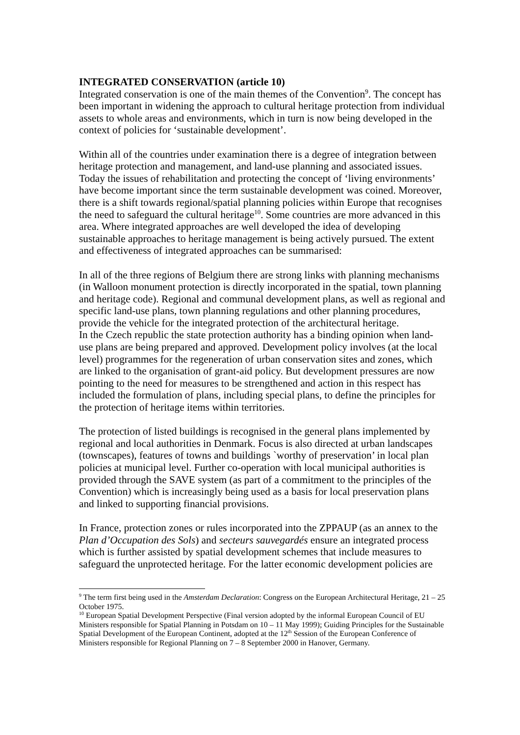INTEGRATED CONSERVATION (article 10)
Integrated conservation is one of the main themes of the Convention<sup>9</sup>. The concept has been important in widening the approach to cultural heritage protection from individual assets to whole areas and environments, which in turn is now being developed in the context of policies for ‘sustainable development’.
Within all of the countries under examination there is a degree of integration between heritage protection and management, and land-use planning and associated issues. Today the issues of rehabilitation and protecting the concept of ‘living environments’ have become important since the term sustainable development was coined. Moreover, there is a shift towards regional/spatial planning policies within Europe that recognises the need to safeguard the cultural heritage<sup>10</sup>. Some countries are more advanced in this area. Where integrated approaches are well developed the idea of developing sustainable approaches to heritage management is being actively pursued. The extent and effectiveness of integrated approaches can be summarised:
In all of the three regions of Belgium there are strong links with planning mechanisms (in Walloon monument protection is directly incorporated in the spatial, town planning and heritage code). Regional and communal development plans, as well as regional and specific land-use plans, town planning regulations and other planning procedures, provide the vehicle for the integrated protection of the architectural heritage.
In the Czech republic the state protection authority has a binding opinion when land-use plans are being prepared and approved. Development policy involves (at the local level) programmes for the regeneration of urban conservation sites and zones, which are linked to the organisation of grant-aid policy. But development pressures are now pointing to the need for measures to be strengthened and action in this respect has included the formulation of plans, including special plans, to define the principles for the protection of heritage items within territories.
The protection of listed buildings is recognised in the general plans implemented by regional and local authorities in Denmark. Focus is also directed at urban landscapes (townscapes), features of towns and buildings `worthy of preservation’ in local plan policies at municipal level. Further co-operation with local municipal authorities is provided through the SAVE system (as part of a commitment to the principles of the Convention) which is increasingly being used as a basis for local preservation plans and linked to supporting financial provisions.
In France, protection zones or rules incorporated into the ZPPAUP (as an annex to the Plan d’Occupation des Sols) and secteurs sauvegardés ensure an integrated process which is further assisted by spatial development schemes that include measures to safeguard the unprotected heritage. For the latter economic development policies are
<sup>9</sup> The term first being used in the Amsterdam Declaration: Congress on the European Architectural Heritage, 21 – 25 October 1975.
<sup>10</sup> European Spatial Development Perspective (Final version adopted by the informal European Council of EU Ministers responsible for Spatial Planning in Potsdam on 10 – 11 May 1999); Guiding Principles for the Sustainable Spatial Development of the European Continent, adopted at the 12<sup>th</sup> Session of the European Conference of Ministers responsible for Regional Planning on 7 – 8 September 2000 in Hanover, Germany.